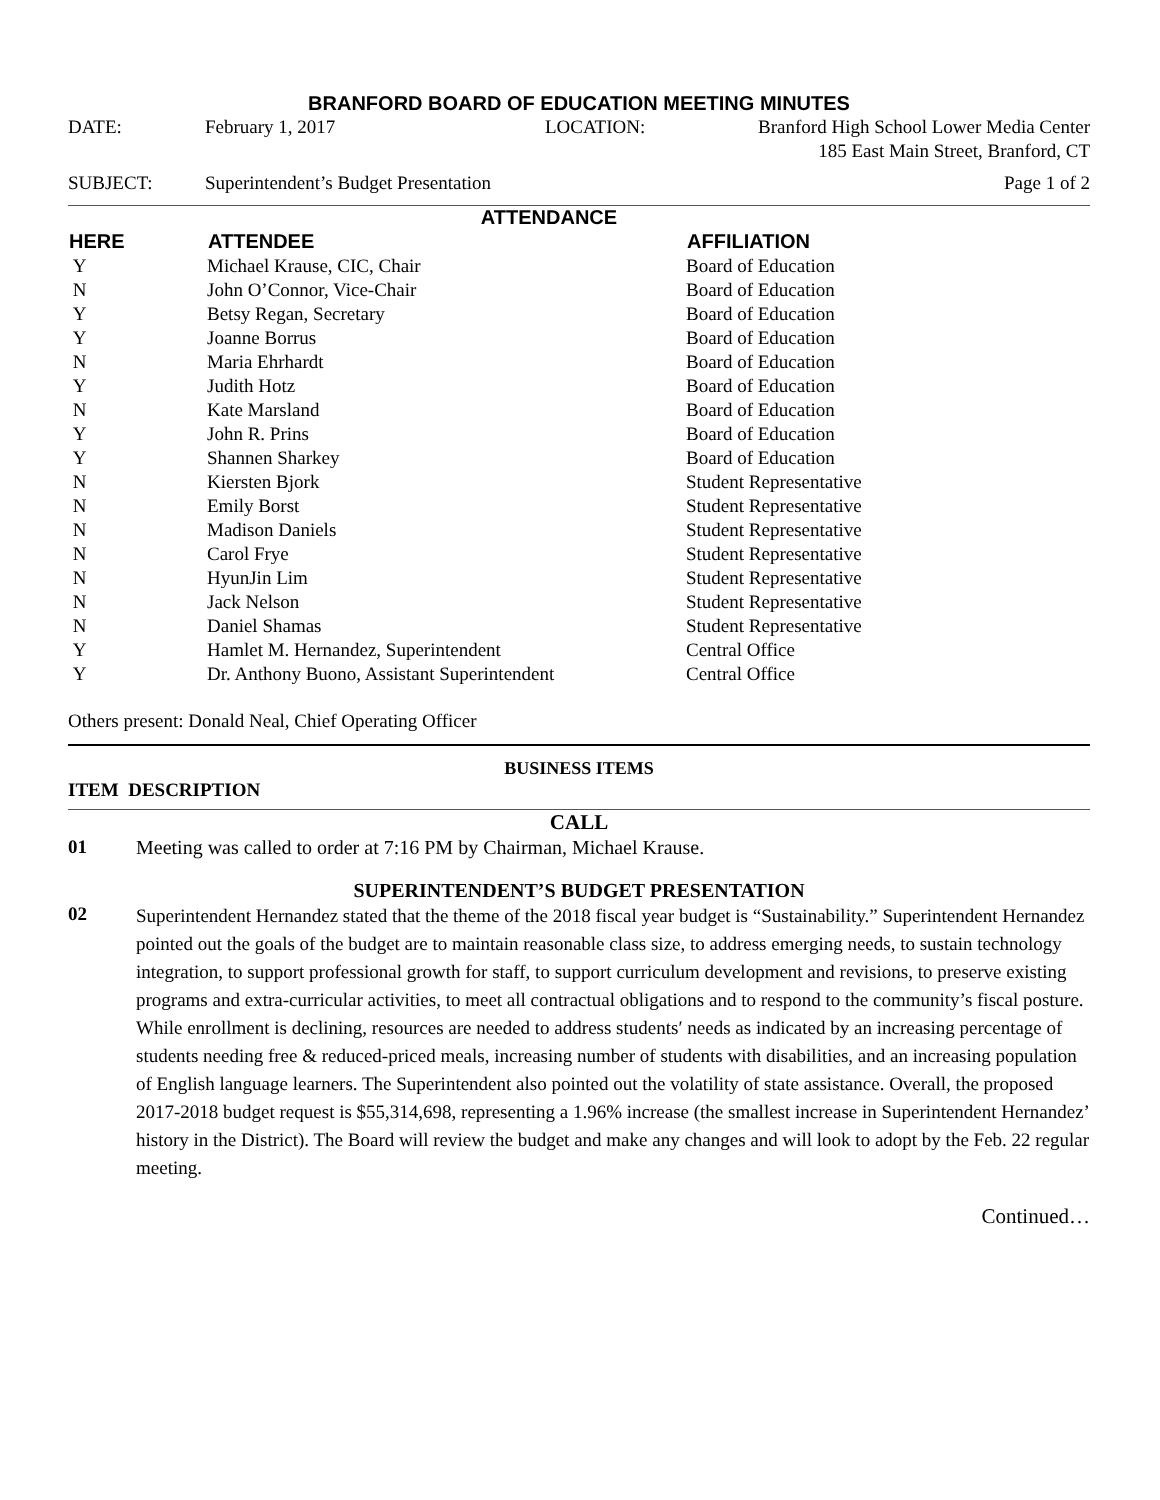BRANFORD BOARD OF EDUCATION MEETING MINUTES
| DATE: | February 1, 2017 | LOCATION: | Branford High School Lower Media Center 185 East Main Street, Branford, CT |
| SUBJECT: | Superintendent’s Budget Presentation | | Page 1 of 2 |
ATTENDANCE
| HERE | ATTENDEE | AFFILIATION |
| --- | --- | --- |
| Y | Michael Krause, CIC, Chair | Board of Education |
| N | John O’Connor, Vice-Chair | Board of Education |
| Y | Betsy Regan, Secretary | Board of Education |
| Y | Joanne Borrus | Board of Education |
| N | Maria Ehrhardt | Board of Education |
| Y | Judith Hotz | Board of Education |
| N | Kate Marsland | Board of Education |
| Y | John R. Prins | Board of Education |
| Y | Shannen Sharkey | Board of Education |
| N | Kiersten Bjork | Student Representative |
| N | Emily Borst | Student Representative |
| N | Madison Daniels | Student Representative |
| N | Carol Frye | Student Representative |
| N | HyunJin Lim | Student Representative |
| N | Jack Nelson | Student Representative |
| N | Daniel Shamas | Student Representative |
| Y | Hamlet M. Hernandez, Superintendent | Central Office |
| Y | Dr. Anthony Buono, Assistant Superintendent | Central Office |
Others present: Donald Neal, Chief Operating Officer
BUSINESS ITEMS
ITEM DESCRIPTION
CALL
| 01 | Meeting was called to order at 7:16 PM by Chairman, Michael Krause. |
SUPERINTENDENT’S BUDGET PRESENTATION
| 02 | Superintendent Hernandez stated that the theme of the 2018 fiscal year budget is “Sustainability.” Superintendent Hernandez pointed out the goals of the budget are to maintain reasonable class size, to address emerging needs, to sustain technology integration, to support professional growth for staff, to support curriculum development and revisions, to preserve existing programs and extra-curricular activities, to meet all contractual obligations and to respond to the community’s fiscal posture. While enrollment is declining, resources are needed to address students′ needs as indicated by an increasing percentage of students needing free & reduced-priced meals, increasing number of students with disabilities, and an increasing population of English language learners. The Superintendent also pointed out the volatility of state assistance. Overall, the proposed 2017-2018 budget request is $55,314,698, representing a 1.96% increase (the smallest increase in Superintendent Hernandez’ history in the District). The Board will review the budget and make any changes and will look to adopt by the Feb. 22 regular meeting. |
Continued…